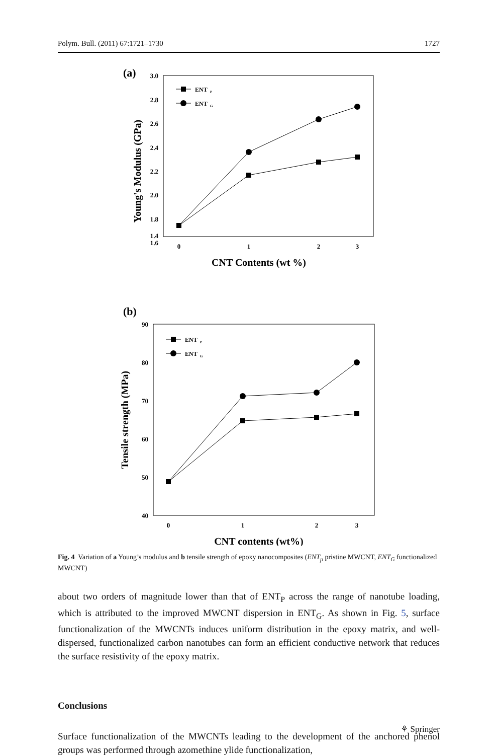Polym. Bull. (2011) 67:1721–1730 1727
(a)
3.0
2.8
2.6
2.4
2.2
2.0
1.8
1.6
1.4
0
1
2
3
CNT Contents (wt %)
Young's Modulus (GPa)
ENT
P
ENT
G
(b)
90
80
70
60
50
40
0
1
2
3
CNT contents (wt%)
Tensile strength (MPa)
ENT
P
ENT
G
Fig. 4 Variation of a Young’s modulus and b tensile strength of epoxy nanocomposites (ENT<sub>p</sub> pristine MWCNT, ENT<sub>G</sub> functionalized MWCNT)
about two orders of magnitude lower than that of ENT<sub>P</sub> across the range of nanotube loading, which is attributed to the improved MWCNT dispersion in ENT<sub>G</sub>. As shown in Fig. 5, surface functionalization of the MWCNTs induces uniform distribution in the epoxy matrix, and well-dispersed, functionalized carbon nanotubes can form an efficient conductive network that reduces the surface resistivity of the epoxy matrix.
Conclusions
Surface functionalization of the MWCNTs leading to the development of the anchored phenol groups was performed through azomethine ylide functionalization,
⚘ Springer